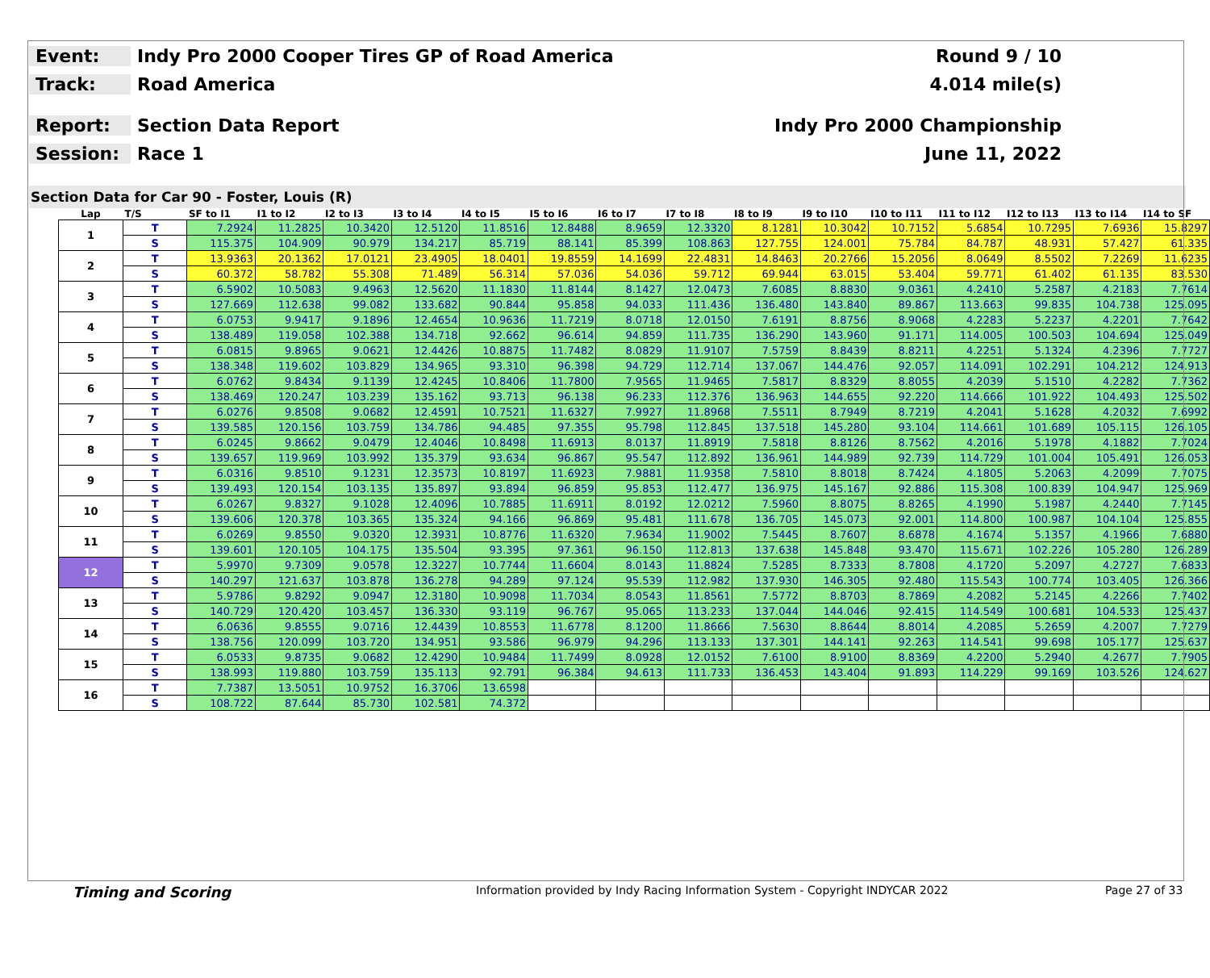Event:
Indy Pro 2000 Cooper Tires GP of Road America
Round 9 / 10
Track: Road America 4.014 mile(s)
Report: Section Data Report Indy Pro 2000 Championship
Session: Race 1 June 11, 2022
Section Data for Car 90 - Foster, Louis (R)
| Lap | T/S | SF to I1 | I1 to I2 | I2 to I3 | I3 to I4 | I4 to I5 | I5 to I6 | I6 to I7 | I7 to I8 | I8 to I9 | I9 to I10 | I10 to I11 | I11 to I12 | I12 to I13 | I13 to I14 | I14 to SF |
| --- | --- | --- | --- | --- | --- | --- | --- | --- | --- | --- | --- | --- | --- | --- | --- | --- |
| 1 | T | 7.2924 | 11.2825 | 10.3420 | 12.5120 | 11.8516 | 12.8488 | 8.9659 | 12.3320 | 8.1281 | 10.3042 | 10.7152 | 5.6854 | 10.7295 | 7.6936 | 15.8297 |
| | S | 115.375 | 104.909 | 90.979 | 134.217 | 85.719 | 88.141 | 85.399 | 108.863 | 127.755 | 124.001 | 75.784 | 84.787 | 48.931 | 57.427 | 61.335 |
| 2 | T | 13.9363 | 20.1362 | 17.0121 | 23.4905 | 18.0401 | 19.8559 | 14.1699 | 22.4831 | 14.8463 | 20.2766 | 15.2056 | 8.0649 | 8.5502 | 7.2269 | 11.6235 |
| | S | 60.372 | 58.782 | 55.308 | 71.489 | 56.314 | 57.036 | 54.036 | 59.712 | 69.944 | 63.015 | 53.404 | 59.771 | 61.402 | 61.135 | 83.530 |
| 3 | T | 6.5902 | 10.5083 | 9.4963 | 12.5620 | 11.1830 | 11.8144 | 8.1427 | 12.0473 | 7.6085 | 8.8830 | 9.0361 | 4.2410 | 5.2587 | 4.2183 | 7.7614 |
| | S | 127.669 | 112.638 | 99.082 | 133.682 | 90.844 | 95.858 | 94.033 | 111.436 | 136.480 | 143.840 | 89.867 | 113.663 | 99.835 | 104.738 | 125.095 |
| 4 | T | 6.0753 | 9.9417 | 9.1896 | 12.4654 | 10.9636 | 11.7219 | 8.0718 | 12.0150 | 7.6191 | 8.8756 | 8.9068 | 4.2283 | 5.2237 | 4.2201 | 7.7642 |
| | S | 138.489 | 119.058 | 102.388 | 134.718 | 92.662 | 96.614 | 94.859 | 111.735 | 136.290 | 143.960 | 91.171 | 114.005 | 100.503 | 104.694 | 125.049 |
| 5 | T | 6.0815 | 9.8965 | 9.0621 | 12.4426 | 10.8875 | 11.7482 | 8.0829 | 11.9107 | 7.5759 | 8.8439 | 8.8211 | 4.2251 | 5.1324 | 4.2396 | 7.7727 |
| | S | 138.348 | 119.602 | 103.829 | 134.965 | 93.310 | 96.398 | 94.729 | 112.714 | 137.067 | 144.476 | 92.057 | 114.091 | 102.291 | 104.212 | 124.913 |
| 6 | T | 6.0762 | 9.8434 | 9.1139 | 12.4245 | 10.8406 | 11.7800 | 7.9565 | 11.9465 | 7.5817 | 8.8329 | 8.8055 | 4.2039 | 5.1510 | 4.2282 | 7.7362 |
| | S | 138.469 | 120.247 | 103.239 | 135.162 | 93.713 | 96.138 | 96.233 | 112.376 | 136.963 | 144.655 | 92.220 | 114.666 | 101.922 | 104.493 | 125.502 |
| 7 | T | 6.0276 | 9.8508 | 9.0682 | 12.4591 | 10.7521 | 11.6327 | 7.9927 | 11.8968 | 7.5511 | 8.7949 | 8.7219 | 4.2041 | 5.1628 | 4.2032 | 7.6992 |
| | S | 139.585 | 120.156 | 103.759 | 134.786 | 94.485 | 97.355 | 95.798 | 112.845 | 137.518 | 145.280 | 93.104 | 114.661 | 101.689 | 105.115 | 126.105 |
| 8 | T | 6.0245 | 9.8662 | 9.0479 | 12.4046 | 10.8498 | 11.6913 | 8.0137 | 11.8919 | 7.5818 | 8.8126 | 8.7562 | 4.2016 | 5.1978 | 4.1882 | 7.7024 |
| | S | 139.657 | 119.969 | 103.992 | 135.379 | 93.634 | 96.867 | 95.547 | 112.892 | 136.961 | 144.989 | 92.739 | 114.729 | 101.004 | 105.491 | 126.053 |
| 9 | T | 6.0316 | 9.8510 | 9.1231 | 12.3573 | 10.8197 | 11.6923 | 7.9881 | 11.9358 | 7.5810 | 8.8018 | 8.7424 | 4.1805 | 5.2063 | 4.2099 | 7.7075 |
| | S | 139.493 | 120.154 | 103.135 | 135.897 | 93.894 | 96.859 | 95.853 | 112.477 | 136.975 | 145.167 | 92.886 | 115.308 | 100.839 | 104.947 | 125.969 |
| 10 | T | 6.0267 | 9.8327 | 9.1028 | 12.4096 | 10.7885 | 11.6911 | 8.0192 | 12.0212 | 7.5960 | 8.8075 | 8.8265 | 4.1990 | 5.1987 | 4.2440 | 7.7145 |
| | S | 139.606 | 120.378 | 103.365 | 135.324 | 94.166 | 96.869 | 95.481 | 111.678 | 136.705 | 145.073 | 92.001 | 114.800 | 100.987 | 104.104 | 125.855 |
| 11 | T | 6.0269 | 9.8550 | 9.0320 | 12.3931 | 10.8776 | 11.6320 | 7.9634 | 11.9002 | 7.5445 | 8.7607 | 8.6878 | 4.1674 | 5.1357 | 4.1966 | 7.6880 |
| | S | 139.601 | 120.105 | 104.175 | 135.504 | 93.395 | 97.361 | 96.150 | 112.813 | 137.638 | 145.848 | 93.470 | 115.671 | 102.226 | 105.280 | 126.289 |
| 12 | T | 5.9970 | 9.7309 | 9.0578 | 12.3227 | 10.7744 | 11.6604 | 8.0143 | 11.8824 | 7.5285 | 8.7333 | 8.7808 | 4.1720 | 5.2097 | 4.2727 | 7.6833 |
| | S | 140.297 | 121.637 | 103.878 | 136.278 | 94.289 | 97.124 | 95.539 | 112.982 | 137.930 | 146.305 | 92.480 | 115.543 | 100.774 | 103.405 | 126.366 |
| 13 | T | 5.9786 | 9.8292 | 9.0947 | 12.3180 | 10.9098 | 11.7034 | 8.0543 | 11.8561 | 7.5772 | 8.8703 | 8.7869 | 4.2082 | 5.2145 | 4.2266 | 7.7402 |
| | S | 140.729 | 120.420 | 103.457 | 136.330 | 93.119 | 96.767 | 95.065 | 113.233 | 137.044 | 144.046 | 92.415 | 114.549 | 100.681 | 104.533 | 125.437 |
| 14 | T | 6.0636 | 9.8555 | 9.0716 | 12.4439 | 10.8553 | 11.6778 | 8.1200 | 11.8666 | 7.5630 | 8.8644 | 8.8014 | 4.2085 | 5.2659 | 4.2007 | 7.7279 |
| | S | 138.756 | 120.099 | 103.720 | 134.951 | 93.586 | 96.979 | 94.296 | 113.133 | 137.301 | 144.141 | 92.263 | 114.541 | 99.698 | 105.177 | 125.637 |
| 15 | T | 6.0533 | 9.8735 | 9.0682 | 12.4290 | 10.9484 | 11.7499 | 8.0928 | 12.0152 | 7.6100 | 8.9100 | 8.8369 | 4.2200 | 5.2940 | 4.2677 | 7.7905 |
| | S | 138.993 | 119.880 | 103.759 | 135.113 | 92.791 | 96.384 | 94.613 | 111.733 | 136.453 | 143.404 | 91.893 | 114.229 | 99.169 | 103.526 | 124.627 |
| 16 | T | 7.7387 | 13.5051 | 10.9752 | 16.3706 | 13.6598 | | | | | | | | | | |
| | S | 108.722 | 87.644 | 85.730 | 102.581 | 74.372 | | | | | | | | | | |
Timing and Scoring
Information provided by Indy Racing Information System - Copyright INDYCAR 2022
Page 27 of 33